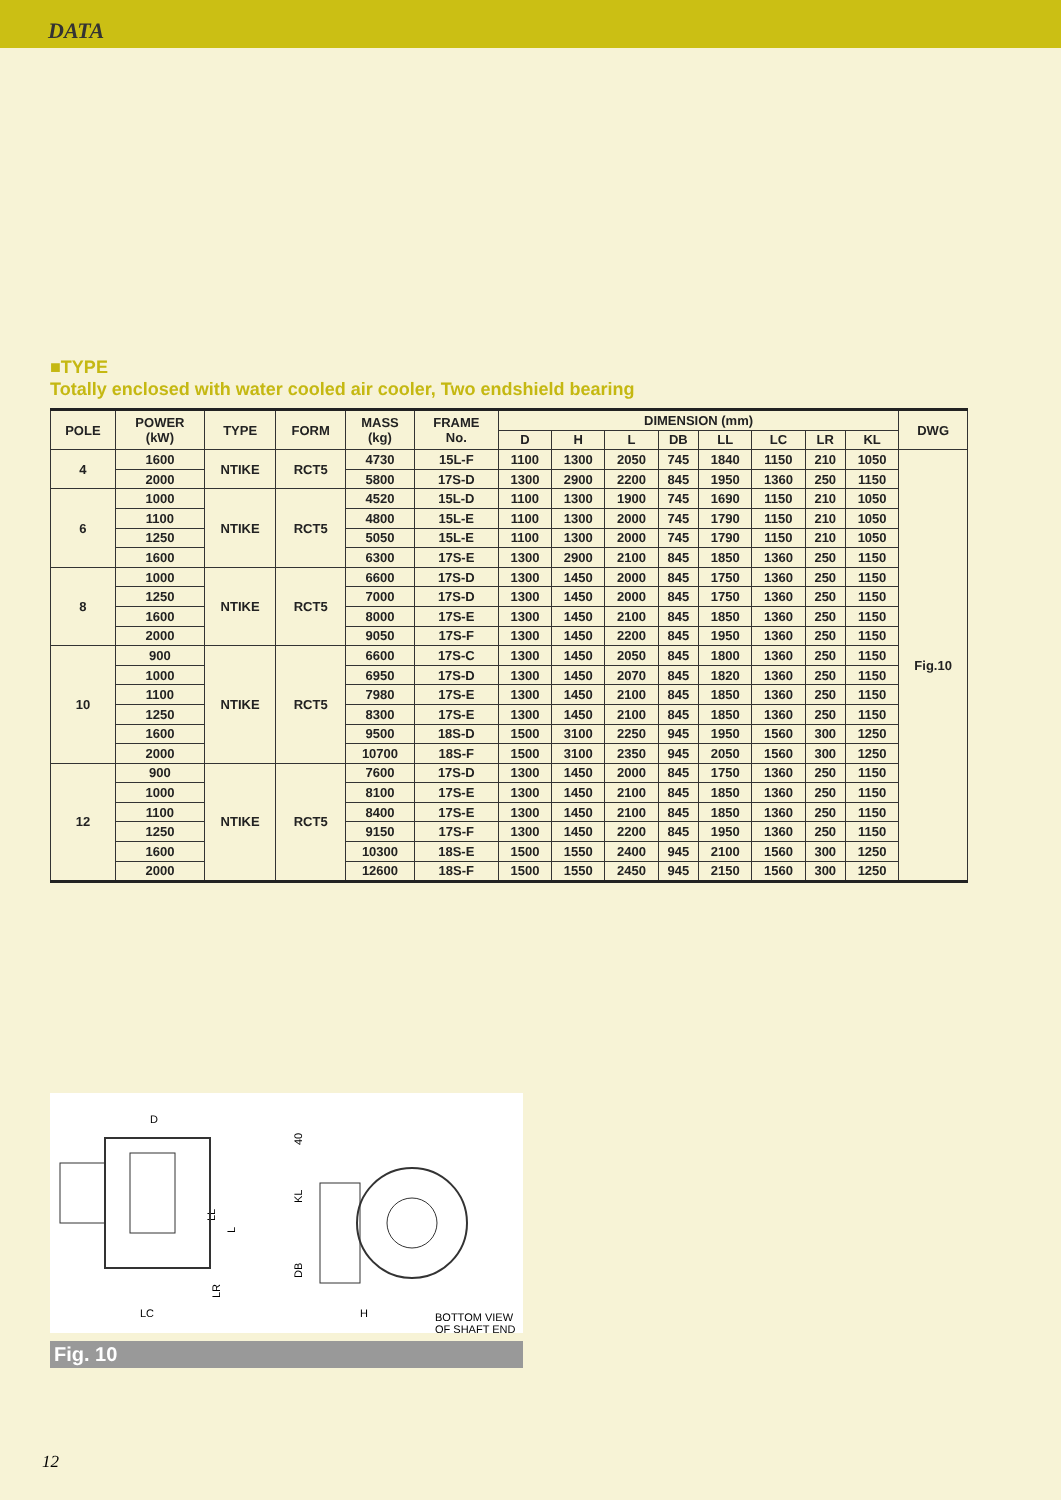DATA
■TYPE
Totally enclosed with water cooled air cooler, Two endshield bearing
| POLE | POWER (kW) | TYPE | FORM | MASS (kg) | FRAME No. | DIMENSION (mm) | | | | | | | | DWG |
| --- | --- | --- | --- | --- | --- | --- | --- | --- | --- | --- | --- | --- | --- | --- |
| | | | | | | D | H | L | DB | LL | LC | LR | KL | |
| 4 | 1600 | NTIKE | RCT5 | 4730 | 15L-F | 1100 | 1300 | 2050 | 745 | 1840 | 1150 | 210 | 1050 | Fig.10 |
| | 2000 | | | 5800 | 17S-D | 1300 | 2900 | 2200 | 845 | 1950 | 1360 | 250 | 1150 | |
| 6 | 1000 | NTIKE | RCT5 | 4520 | 15L-D | 1100 | 1300 | 1900 | 745 | 1690 | 1150 | 210 | 1050 | |
| | 1100 | | | 4800 | 15L-E | 1100 | 1300 | 2000 | 745 | 1790 | 1150 | 210 | 1050 | |
| | 1250 | | | 5050 | 15L-E | 1100 | 1300 | 2000 | 745 | 1790 | 1150 | 210 | 1050 | |
| | 1600 | | | 6300 | 17S-E | 1300 | 2900 | 2100 | 845 | 1850 | 1360 | 250 | 1150 | |
| 8 | 1000 | NTIKE | RCT5 | 6600 | 17S-D | 1300 | 1450 | 2000 | 845 | 1750 | 1360 | 250 | 1150 | |
| | 1250 | | | 7000 | 17S-D | 1300 | 1450 | 2000 | 845 | 1750 | 1360 | 250 | 1150 | |
| | 1600 | | | 8000 | 17S-E | 1300 | 1450 | 2100 | 845 | 1850 | 1360 | 250 | 1150 | |
| | 2000 | | | 9050 | 17S-F | 1300 | 1450 | 2200 | 845 | 1950 | 1360 | 250 | 1150 | |
| 10 | 900 | NTIKE | RCT5 | 6600 | 17S-C | 1300 | 1450 | 2050 | 845 | 1800 | 1360 | 250 | 1150 | |
| | 1000 | | | 6950 | 17S-D | 1300 | 1450 | 2070 | 845 | 1820 | 1360 | 250 | 1150 | |
| | 1100 | | | 7980 | 17S-E | 1300 | 1450 | 2100 | 845 | 1850 | 1360 | 250 | 1150 | |
| | 1250 | | | 8300 | 17S-E | 1300 | 1450 | 2100 | 845 | 1850 | 1360 | 250 | 1150 | |
| | 1600 | | | 9500 | 18S-D | 1500 | 3100 | 2250 | 945 | 1950 | 1560 | 300 | 1250 | |
| | 2000 | | | 10700 | 18S-F | 1500 | 3100 | 2350 | 945 | 2050 | 1560 | 300 | 1250 | |
| 12 | 900 | NTIKE | RCT5 | 7600 | 17S-D | 1300 | 1450 | 2000 | 845 | 1750 | 1360 | 250 | 1150 | |
| | 1000 | | | 8100 | 17S-E | 1300 | 1450 | 2100 | 845 | 1850 | 1360 | 250 | 1150 | |
| | 1100 | | | 8400 | 17S-E | 1300 | 1450 | 2100 | 845 | 1850 | 1360 | 250 | 1150 | |
| | 1250 | | | 9150 | 17S-F | 1300 | 1450 | 2200 | 845 | 1950 | 1360 | 250 | 1150 | |
| | 1600 | | | 10300 | 18S-E | 1500 | 1550 | 2400 | 945 | 2100 | 1560 | 300 | 1250 | |
| | 2000 | | | 12600 | 18S-F | 1500 | 1550 | 2450 | 945 | 2150 | 1560 | 300 | 1250 | |
D
LL
L
LR
LC
40
KL
DB
H
BOTTOM VIEW
OF SHAFT END
Fig. 10
12